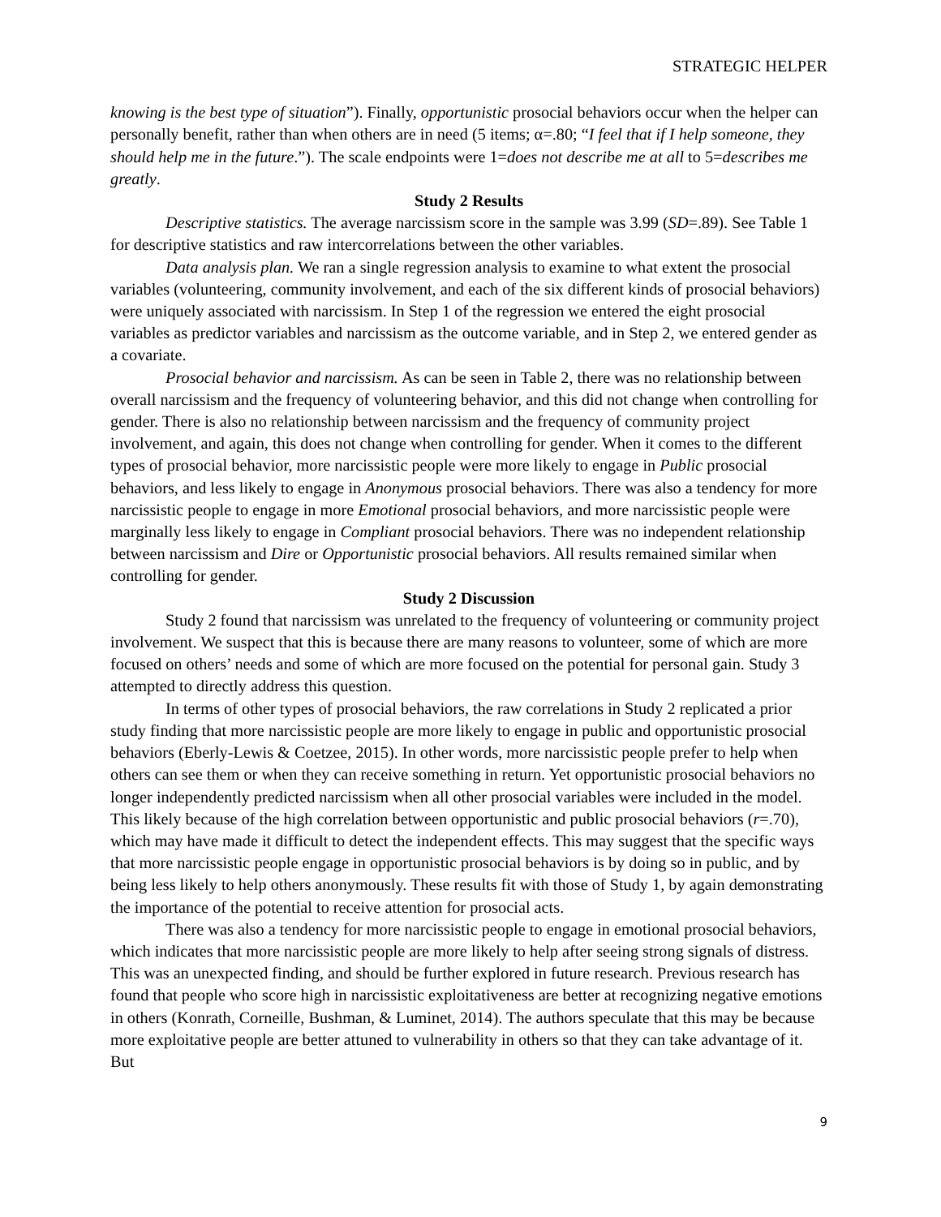STRATEGIC HELPER
knowing is the best type of situation”). Finally, opportunistic prosocial behaviors occur when the helper can personally benefit, rather than when others are in need (5 items; α=.80; “I feel that if I help someone, they should help me in the future.”). The scale endpoints were 1=does not describe me at all to 5=describes me greatly.
Study 2 Results
Descriptive statistics. The average narcissism score in the sample was 3.99 (SD=.89). See Table 1 for descriptive statistics and raw intercorrelations between the other variables.
Data analysis plan. We ran a single regression analysis to examine to what extent the prosocial variables (volunteering, community involvement, and each of the six different kinds of prosocial behaviors) were uniquely associated with narcissism. In Step 1 of the regression we entered the eight prosocial variables as predictor variables and narcissism as the outcome variable, and in Step 2, we entered gender as a covariate.
Prosocial behavior and narcissism. As can be seen in Table 2, there was no relationship between overall narcissism and the frequency of volunteering behavior, and this did not change when controlling for gender. There is also no relationship between narcissism and the frequency of community project involvement, and again, this does not change when controlling for gender. When it comes to the different types of prosocial behavior, more narcissistic people were more likely to engage in Public prosocial behaviors, and less likely to engage in Anonymous prosocial behaviors. There was also a tendency for more narcissistic people to engage in more Emotional prosocial behaviors, and more narcissistic people were marginally less likely to engage in Compliant prosocial behaviors. There was no independent relationship between narcissism and Dire or Opportunistic prosocial behaviors. All results remained similar when controlling for gender.
Study 2 Discussion
Study 2 found that narcissism was unrelated to the frequency of volunteering or community project involvement. We suspect that this is because there are many reasons to volunteer, some of which are more focused on others’ needs and some of which are more focused on the potential for personal gain. Study 3 attempted to directly address this question.
In terms of other types of prosocial behaviors, the raw correlations in Study 2 replicated a prior study finding that more narcissistic people are more likely to engage in public and opportunistic prosocial behaviors (Eberly-Lewis & Coetzee, 2015). In other words, more narcissistic people prefer to help when others can see them or when they can receive something in return. Yet opportunistic prosocial behaviors no longer independently predicted narcissism when all other prosocial variables were included in the model. This likely because of the high correlation between opportunistic and public prosocial behaviors (r=.70), which may have made it difficult to detect the independent effects. This may suggest that the specific ways that more narcissistic people engage in opportunistic prosocial behaviors is by doing so in public, and by being less likely to help others anonymously. These results fit with those of Study 1, by again demonstrating the importance of the potential to receive attention for prosocial acts.
There was also a tendency for more narcissistic people to engage in emotional prosocial behaviors, which indicates that more narcissistic people are more likely to help after seeing strong signals of distress. This was an unexpected finding, and should be further explored in future research. Previous research has found that people who score high in narcissistic exploitativeness are better at recognizing negative emotions in others (Konrath, Corneille, Bushman, & Luminet, 2014). The authors speculate that this may be because more exploitative people are better attuned to vulnerability in others so that they can take advantage of it. But
9